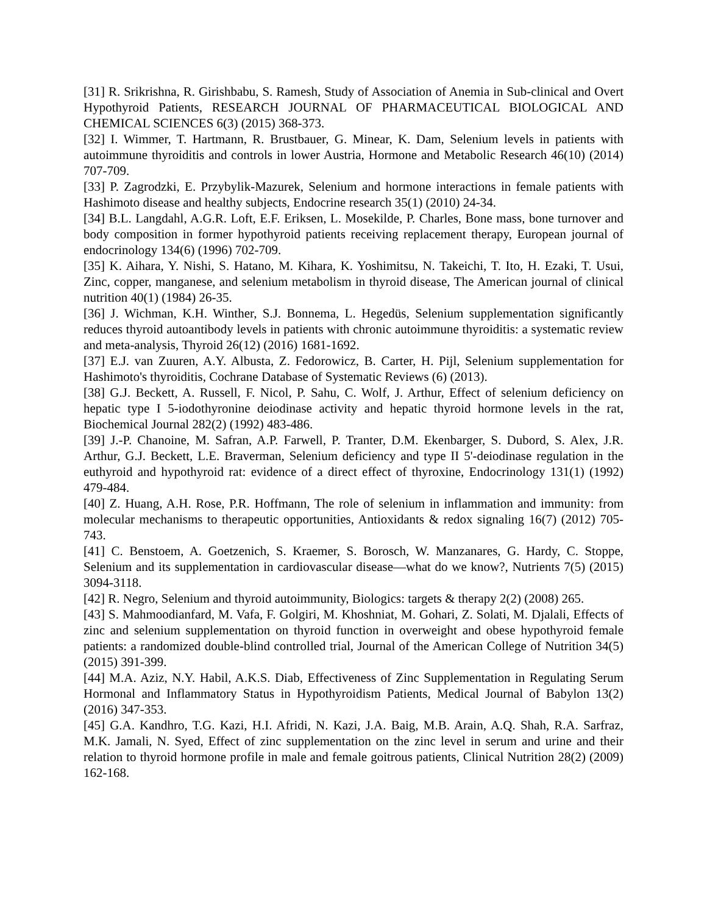[31] R. Srikrishna, R. Girishbabu, S. Ramesh, Study of Association of Anemia in Sub-clinical and Overt Hypothyroid Patients, RESEARCH JOURNAL OF PHARMACEUTICAL BIOLOGICAL AND CHEMICAL SCIENCES 6(3) (2015) 368-373.
[32] I. Wimmer, T. Hartmann, R. Brustbauer, G. Minear, K. Dam, Selenium levels in patients with autoimmune thyroiditis and controls in lower Austria, Hormone and Metabolic Research 46(10) (2014) 707-709.
[33] P. Zagrodzki, E. Przybylik-Mazurek, Selenium and hormone interactions in female patients with Hashimoto disease and healthy subjects, Endocrine research 35(1) (2010) 24-34.
[34] B.L. Langdahl, A.G.R. Loft, E.F. Eriksen, L. Mosekilde, P. Charles, Bone mass, bone turnover and body composition in former hypothyroid patients receiving replacement therapy, European journal of endocrinology 134(6) (1996) 702-709.
[35] K. Aihara, Y. Nishi, S. Hatano, M. Kihara, K. Yoshimitsu, N. Takeichi, T. Ito, H. Ezaki, T. Usui, Zinc, copper, manganese, and selenium metabolism in thyroid disease, The American journal of clinical nutrition 40(1) (1984) 26-35.
[36] J. Wichman, K.H. Winther, S.J. Bonnema, L. Hegedüs, Selenium supplementation significantly reduces thyroid autoantibody levels in patients with chronic autoimmune thyroiditis: a systematic review and meta-analysis, Thyroid 26(12) (2016) 1681-1692.
[37] E.J. van Zuuren, A.Y. Albusta, Z. Fedorowicz, B. Carter, H. Pijl, Selenium supplementation for Hashimoto's thyroiditis, Cochrane Database of Systematic Reviews (6) (2013).
[38] G.J. Beckett, A. Russell, F. Nicol, P. Sahu, C. Wolf, J. Arthur, Effect of selenium deficiency on hepatic type I 5-iodothyronine deiodinase activity and hepatic thyroid hormone levels in the rat, Biochemical Journal 282(2) (1992) 483-486.
[39] J.-P. Chanoine, M. Safran, A.P. Farwell, P. Tranter, D.M. Ekenbarger, S. Dubord, S. Alex, J.R. Arthur, G.J. Beckett, L.E. Braverman, Selenium deficiency and type II 5'-deiodinase regulation in the euthyroid and hypothyroid rat: evidence of a direct effect of thyroxine, Endocrinology 131(1) (1992) 479-484.
[40] Z. Huang, A.H. Rose, P.R. Hoffmann, The role of selenium in inflammation and immunity: from molecular mechanisms to therapeutic opportunities, Antioxidants & redox signaling 16(7) (2012) 705-743.
[41] C. Benstoem, A. Goetzenich, S. Kraemer, S. Borosch, W. Manzanares, G. Hardy, C. Stoppe, Selenium and its supplementation in cardiovascular disease—what do we know?, Nutrients 7(5) (2015) 3094-3118.
[42] R. Negro, Selenium and thyroid autoimmunity, Biologics: targets & therapy 2(2) (2008) 265.
[43] S. Mahmoodianfard, M. Vafa, F. Golgiri, M. Khoshniat, M. Gohari, Z. Solati, M. Djalali, Effects of zinc and selenium supplementation on thyroid function in overweight and obese hypothyroid female patients: a randomized double-blind controlled trial, Journal of the American College of Nutrition 34(5) (2015) 391-399.
[44] M.A. Aziz, N.Y. Habil, A.K.S. Diab, Effectiveness of Zinc Supplementation in Regulating Serum Hormonal and Inflammatory Status in Hypothyroidism Patients, Medical Journal of Babylon 13(2) (2016) 347-353.
[45] G.A. Kandhro, T.G. Kazi, H.I. Afridi, N. Kazi, J.A. Baig, M.B. Arain, A.Q. Shah, R.A. Sarfraz, M.K. Jamali, N. Syed, Effect of zinc supplementation on the zinc level in serum and urine and their relation to thyroid hormone profile in male and female goitrous patients, Clinical Nutrition 28(2) (2009) 162-168.